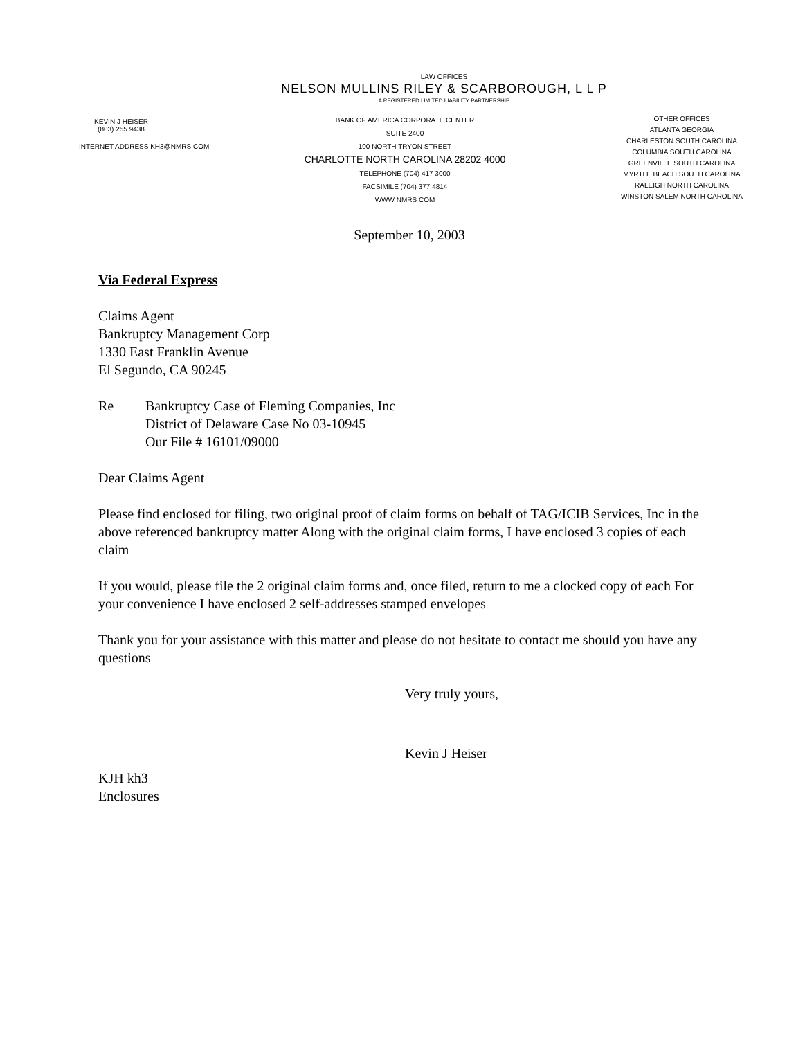LAW OFFICES
NELSON MULLINS RILEY & SCARBOROUGH, L L P
A REGISTERED LIMITED LIABILITY PARTNERSHIP
KEVIN J HEISER
(803) 255 9438
INTERNET ADDRESS KH3@NMRS COM
BANK OF AMERICA CORPORATE CENTER
SUITE 2400
100 NORTH TRYON STREET
CHARLOTTE NORTH CAROLINA 28202 4000
TELEPHONE (704) 417 3000
FACSIMILE (704) 377 4814
WWW NMRS COM
OTHER OFFICES
ATLANTA GEORGIA
CHARLESTON SOUTH CAROLINA
COLUMBIA SOUTH CAROLINA
GREENVILLE SOUTH CAROLINA
MYRTLE BEACH SOUTH CAROLINA
RALEIGH NORTH CAROLINA
WINSTON SALEM NORTH CAROLINA
September 10, 2003
Via Federal Express
Claims Agent
Bankruptcy Management Corp
1330 East Franklin Avenue
El Segundo, CA 90245
Re Bankruptcy Case of Fleming Companies, Inc
District of Delaware Case No 03-10945
Our File # 16101/09000
Dear Claims Agent
Please find enclosed for filing, two original proof of claim forms on behalf of TAG/ICIB Services, Inc in the above referenced bankruptcy matter Along with the original claim forms, I have enclosed 3 copies of each claim
If you would, please file the 2 original claim forms and, once filed, return to me a clocked copy of each For your convenience I have enclosed 2 self-addresses stamped envelopes
Thank you for your assistance with this matter and please do not hesitate to contact me should you have any questions
Very truly yours,
Kevin J Heiser
KJH kh3
Enclosures